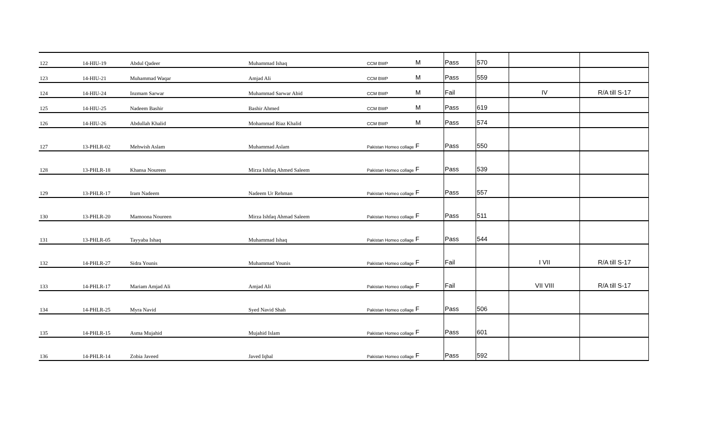| 122 | 14-HIU-19 | Abdul Qadeer | Muhammad Ishaq | CCM BWP | M | Pass | 570 | | |
| 123 | 14-HIU-21 | Muhammad Waqar | Amjad Ali | CCM BWP | M | Pass | 559 | | |
| 124 | 14-HIU-24 | Inzmam Sarwar | Muhammad Sarwar Abid | CCM BWP | M | Fail | | IV | R/A till S-17 |
| 125 | 14-HIU-25 | Nadeem Bashir | Bashir Ahmed | CCM BWP | M | Pass | 619 | | |
| 126 | 14-HIU-26 | Abdullah Khalid | Mohammad Riaz Khalid | CCM BWP | M | Pass | 574 | | |
| 127 | 13-PHLR-02 | Mehwish Aslam | Muhammad Aslam | Pakistan Homeo collage | F | Pass | 550 | | |
| 128 | 13-PHLR-18 | Khansa Noureen | Mirza Ishfaq Ahmed Saleem | Pakistan Homeo collage | F | Pass | 539 | | |
| 129 | 13-PHLR-17 | Iram Nadeem | Nadeem Ur Rehman | Pakistan Homeo collage | F | Pass | 557 | | |
| 130 | 13-PHLR-20 | Mamoona Noureen | Mirza Ishfaq Ahmad Saleem | Pakistan Homeo collage | F | Pass | 511 | | |
| 131 | 13-PHLR-05 | Tayyaba Ishaq | Muhammad Ishaq | Pakistan Homeo collage | F | Pass | 544 | | |
| 132 | 14-PHLR-27 | Sidra Younis | Muhammad Younis | Pakistan Homeo collage | F | Fail | | I VII | R/A till S-17 |
| 133 | 14-PHLR-17 | Mariam Amjad Ali | Amjad Ali | Pakistan Homeo collage | F | Fail | | VII VIII | R/A till S-17 |
| 134 | 14-PHLR-25 | Myra Navid | Syed Navid Shah | Pakistan Homeo collage | F | Pass | 506 | | |
| 135 | 14-PHLR-15 | Asma Mujahid | Mujahid Islam | Pakistan Homeo collage | F | Pass | 601 | | |
| 136 | 14-PHLR-14 | Zobia Javeed | Javed Iqbal | Pakistan Homeo collage | F | Pass | 592 | | |